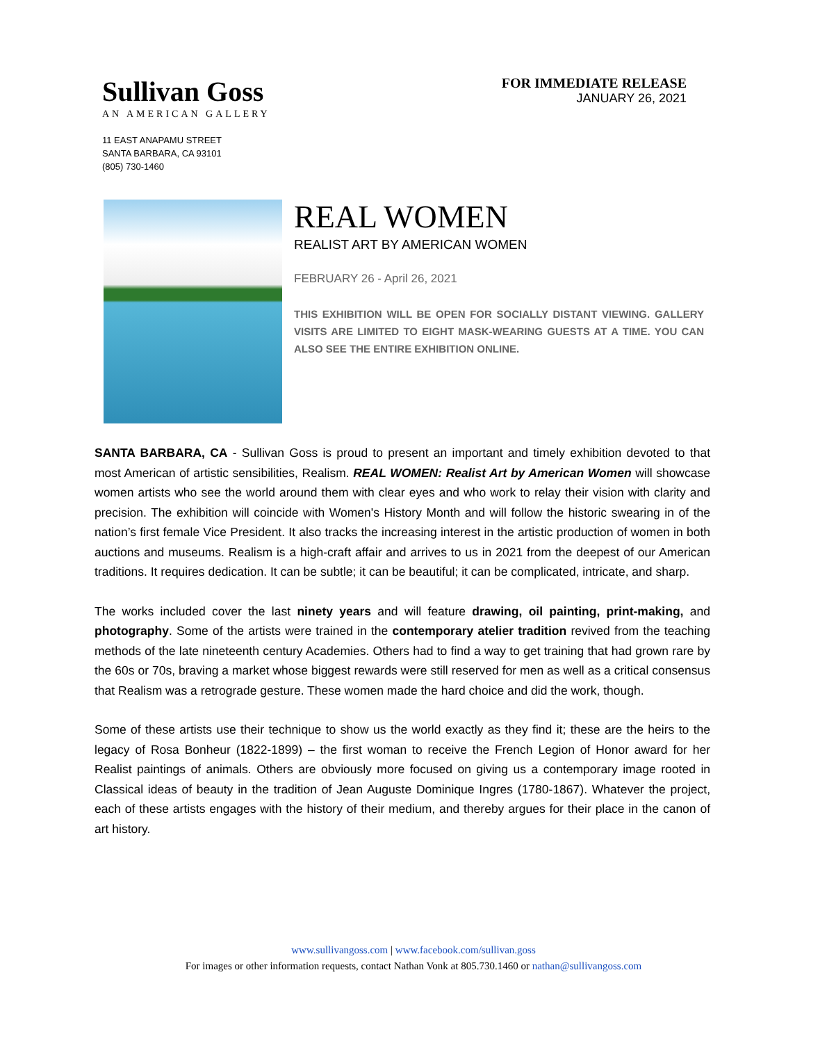Sullivan Goss
AN AMERICAN GALLERY
11 EAST ANAPAMU STREET
SANTA BARBARA, CA 93101
(805) 730-1460
FOR IMMEDIATE RELEASE
JANUARY 26, 2021
REAL WOMEN
REALIST ART BY AMERICAN WOMEN
FEBRUARY 26 - April 26, 2021
THIS EXHIBITION WILL BE OPEN FOR SOCIALLY DISTANT VIEWING. GALLERY VISITS ARE LIMITED TO EIGHT MASK-WEARING GUESTS AT A TIME. YOU CAN ALSO SEE THE ENTIRE EXHIBITION ONLINE.
SANTA BARBARA, CA - Sullivan Goss is proud to present an important and timely exhibition devoted to that most American of artistic sensibilities, Realism. REAL WOMEN: Realist Art by American Women will showcase women artists who see the world around them with clear eyes and who work to relay their vision with clarity and precision. The exhibition will coincide with Women's History Month and will follow the historic swearing in of the nation’s first female Vice President. It also tracks the increasing interest in the artistic production of women in both auctions and museums. Realism is a high-craft affair and arrives to us in 2021 from the deepest of our American traditions. It requires dedication. It can be subtle; it can be beautiful; it can be complicated, intricate, and sharp.
The works included cover the last ninety years and will feature drawing, oil painting, print-making, and photography. Some of the artists were trained in the contemporary atelier tradition revived from the teaching methods of the late nineteenth century Academies. Others had to find a way to get training that had grown rare by the 60s or 70s, braving a market whose biggest rewards were still reserved for men as well as a critical consensus that Realism was a retrograde gesture. These women made the hard choice and did the work, though.
Some of these artists use their technique to show us the world exactly as they find it; these are the heirs to the legacy of Rosa Bonheur (1822-1899) – the first woman to receive the French Legion of Honor award for her Realist paintings of animals. Others are obviously more focused on giving us a contemporary image rooted in Classical ideas of beauty in the tradition of Jean Auguste Dominique Ingres (1780-1867). Whatever the project, each of these artists engages with the history of their medium, and thereby argues for their place in the canon of art history.
www.sullivangoss.com | www.facebook.com/sullivan.goss
For images or other information requests, contact Nathan Vonk at 805.730.1460 or nathan@sullivangoss.com